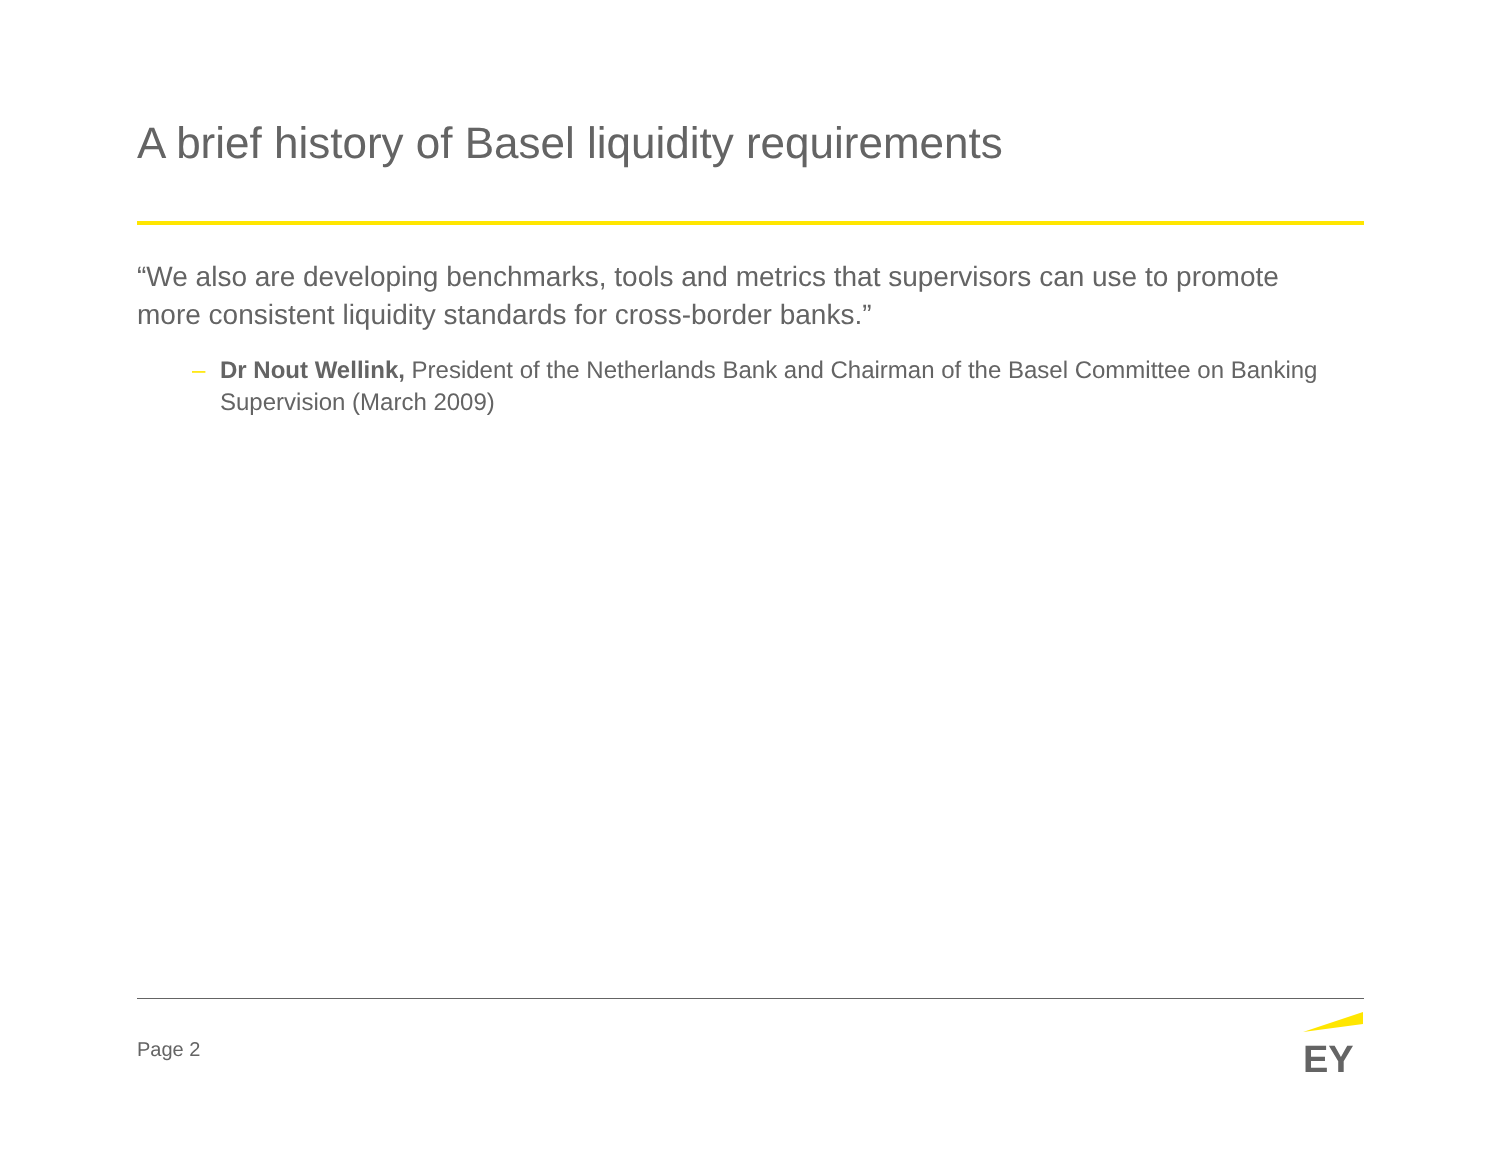A brief history of Basel liquidity requirements
“We also are developing benchmarks, tools and metrics that supervisors can use to promote more consistent liquidity standards for cross-border banks.”
– Dr Nout Wellink, President of the Netherlands Bank and Chairman of the Basel Committee on Banking Supervision (March 2009)
Page 2
EY